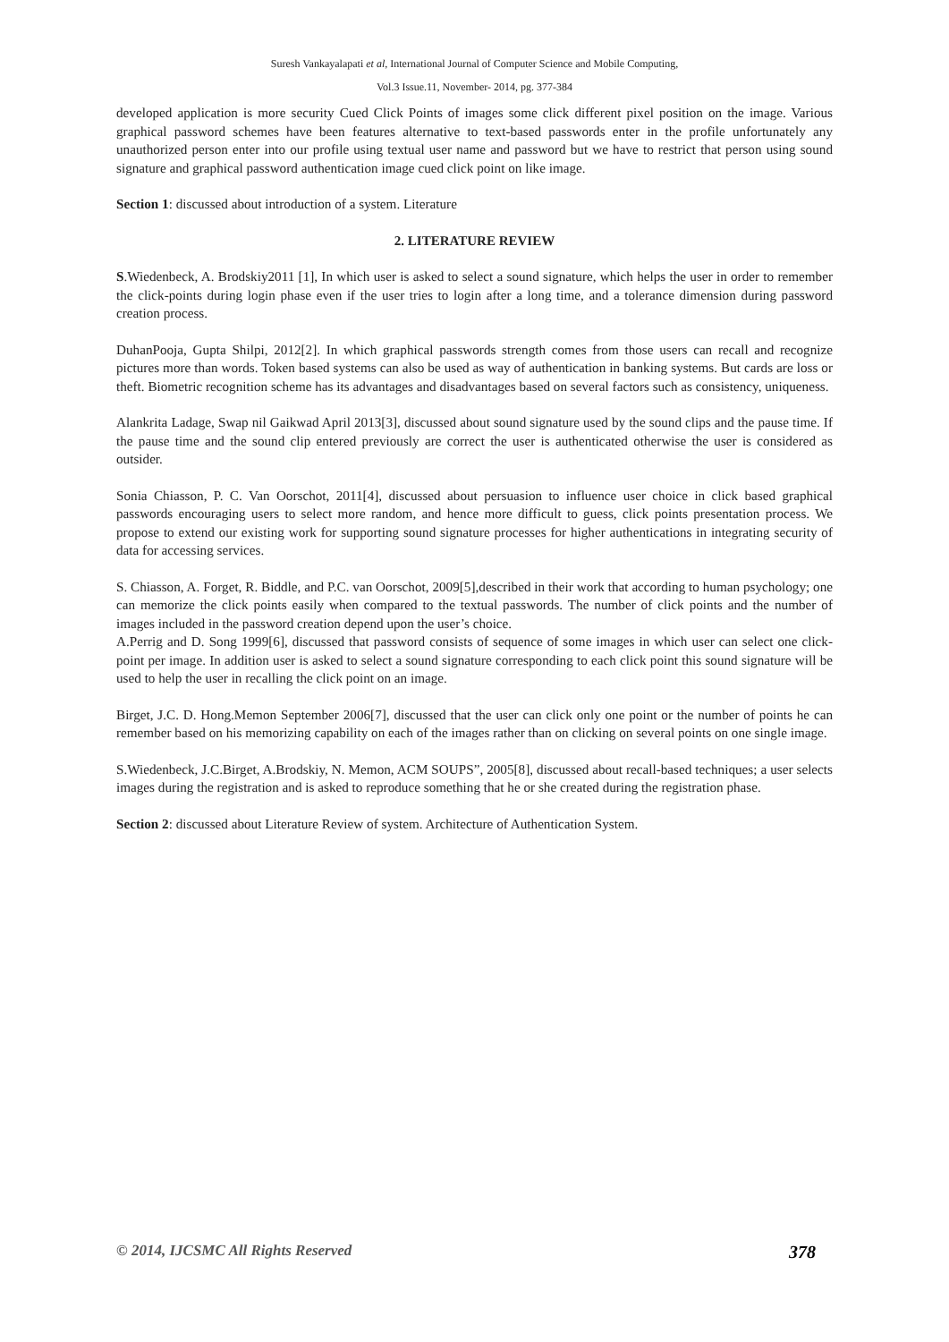Suresh Vankayalapati et al, International Journal of Computer Science and Mobile Computing,
Vol.3 Issue.11, November- 2014, pg. 377-384
developed application is more security Cued Click Points of images some click different pixel position on the image. Various graphical password schemes have been features alternative to text-based passwords enter in the profile unfortunately any unauthorized person enter into our profile using textual user name and password but we have to restrict that person using sound signature and graphical password authentication image cued click point on like image.
Section 1: discussed about introduction of a system. Literature
2. LITERATURE REVIEW
S.Wiedenbeck, A. Brodskiy2011 [1], In which user is asked to select a sound signature, which helps the user in order to remember the click-points during login phase even if the user tries to login after a long time, and a tolerance dimension during password creation process.
DuhanPooja, Gupta Shilpi, 2012[2]. In which graphical passwords strength comes from those users can recall and recognize pictures more than words. Token based systems can also be used as way of authentication in banking systems. But cards are loss or theft. Biometric recognition scheme has its advantages and disadvantages based on several factors such as consistency, uniqueness.
Alankrita Ladage, Swap nil Gaikwad April 2013[3], discussed about sound signature used by the sound clips and the pause time. If the pause time and the sound clip entered previously are correct the user is authenticated otherwise the user is considered as outsider.
Sonia Chiasson, P. C. Van Oorschot, 2011[4], discussed about persuasion to influence user choice in click based graphical passwords encouraging users to select more random, and hence more difficult to guess, click points presentation process. We propose to extend our existing work for supporting sound signature processes for higher authentications in integrating security of data for accessing services.
S. Chiasson, A. Forget, R. Biddle, and P.C. van Oorschot, 2009[5],described in their work that according to human psychology; one can memorize the click points easily when compared to the textual passwords. The number of click points and the number of images included in the password creation depend upon the user’s choice.
A.Perrig and D. Song 1999[6], discussed that password consists of sequence of some images in which user can select one click-point per image. In addition user is asked to select a sound signature corresponding to each click point this sound signature will be used to help the user in recalling the click point on an image.
Birget, J.C. D. Hong.Memon September 2006[7], discussed that the user can click only one point or the number of points he can remember based on his memorizing capability on each of the images rather than on clicking on several points on one single image.
S.Wiedenbeck, J.C.Birget, A.Brodskiy, N. Memon, ACM SOUPS”, 2005[8], discussed about recall-based techniques; a user selects images during the registration and is asked to reproduce something that he or she created during the registration phase.
Section 2: discussed about Literature Review of system. Architecture of Authentication System.
© 2014, IJCSMC All Rights Reserved 378